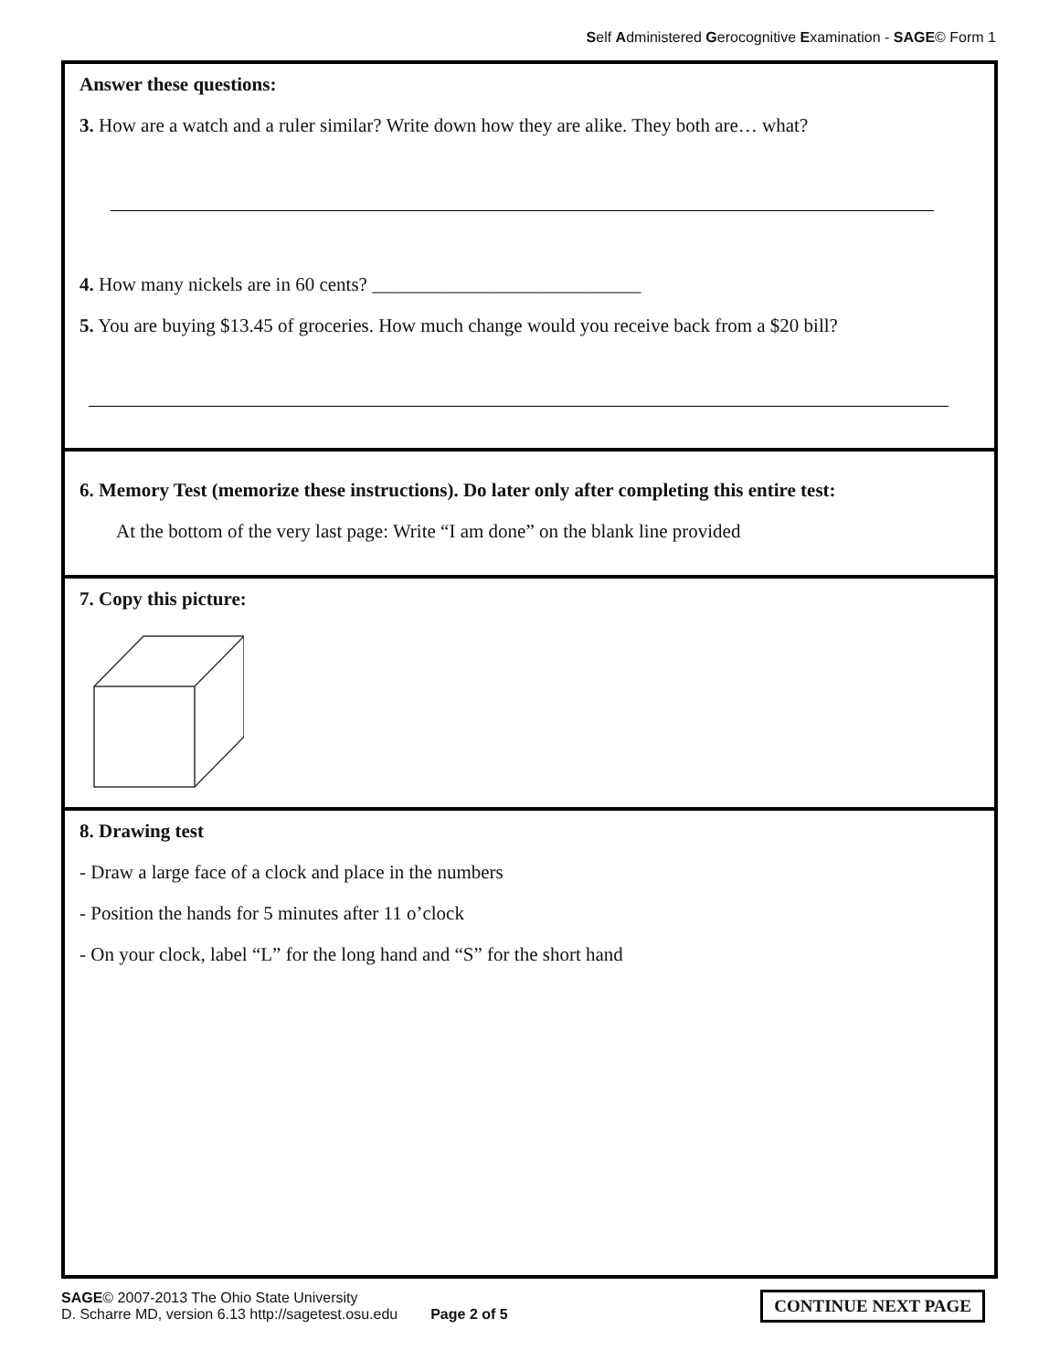Self Administered Gerocognitive Examination - SAGE© Form 1
Answer these questions:
3. How are a watch and a ruler similar? Write down how they are alike. They both are… what?
4. How many nickels are in 60 cents? ____________________________
5. You are buying $13.45 of groceries. How much change would you receive back from a $20 bill?
6. Memory Test (memorize these instructions). Do later only after completing this entire test:
At the bottom of the very last page: Write “I am done” on the blank line provided
7. Copy this picture:
8. Drawing test
- Draw a large face of a clock and place in the numbers
- Position the hands for 5 minutes after 11 o’clock
- On your clock, label “L” for the long hand and “S” for the short hand
SAGE© 2007-2013 The Ohio State University
D. Scharre MD, version 6.13 http://sagetest.osu.edu
Page 2 of 5
CONTINUE NEXT PAGE